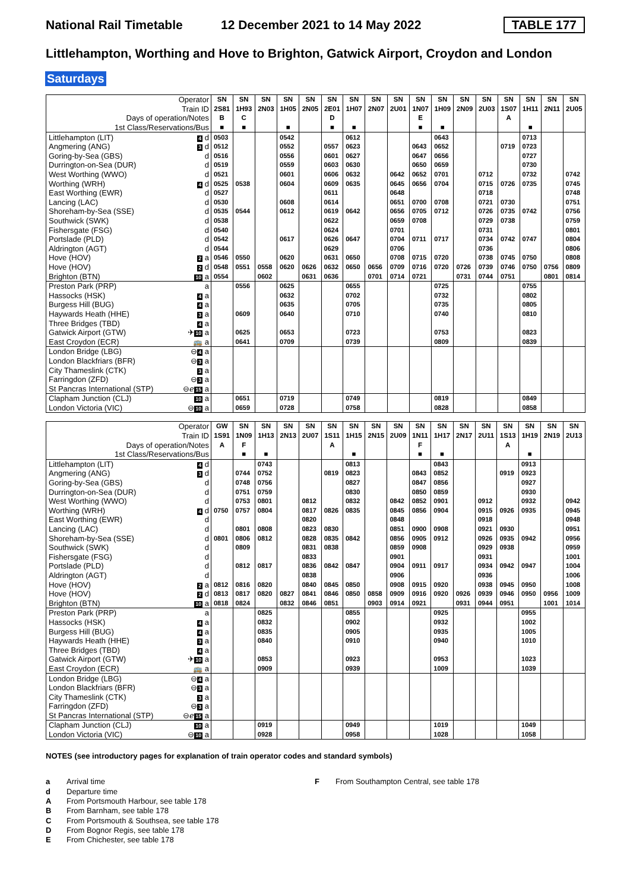National Rail Timetable 12 December 2021 to 14 May 2022 TABLE 177
Littlehampton, Worthing and Hove to Brighton, Gatwick Airport, Croydon and London
Saturdays
| Operator | SN | SN | SN | SN | SN | SN | SN | SN | SN | SN | SN | SN | SN | SN | SN | SN | SN |
| --- | --- | --- | --- | --- | --- | --- | --- | --- | --- | --- | --- | --- | --- | --- | --- | --- | --- |
| Train ID | 2S81 | 1H93 | 2N03 | 1H05 | 2N05 | 2E01 | 1H07 | 2N07 | 2U01 | 1N07 | 1H09 | 2N09 | 2U03 | 1S07 | 1H11 | 2N11 | 2U05 |
| Days of operation/Notes | B | C | | | | D | | | | E | | | | A | | | |
| 1st Class/Reservations/Bus | ■ | ■ | | ■ | | ■ | ■ | | | ■ | ■ | | | | ■ | | |
| Littlehampton (LIT) 4 d | 0503 | | | 0542 | | | 0612 | | | | 0643 | | | | 0713 | | |
| Angmering (ANG) 3 d | 0512 | | | 0552 | | 0557 | 0623 | | | 0643 | 0652 | | | 0719 | 0723 | | |
| Goring-by-Sea (GBS) d | 0516 | | | 0556 | | 0601 | 0627 | | | 0647 | 0656 | | | | 0727 | | |
| Durrington-on-Sea (DUR) d | 0519 | | | 0559 | | 0603 | 0630 | | | 0650 | 0659 | | | | 0730 | | |
| West Worthing (WWO) d | 0521 | | | 0601 | | 0606 | 0632 | | 0642 | 0652 | 0701 | | 0712 | | 0732 | | 0742 |
| Worthing (WRH) 4 d | 0525 | 0538 | | 0604 | | 0609 | 0635 | | 0645 | 0656 | 0704 | | 0715 | 0726 | 0735 | | 0745 |
| East Worthing (EWR) d | 0527 | | | | | 0611 | | | 0648 | | | | 0718 | | | | 0748 |
| Lancing (LAC) d | 0530 | | | 0608 | | 0614 | | | 0651 | 0700 | 0708 | | 0721 | 0730 | | | 0751 |
| Shoreham-by-Sea (SSE) d | 0535 | 0544 | | 0612 | | 0619 | 0642 | | 0656 | 0705 | 0712 | | 0726 | 0735 | 0742 | | 0756 |
| Southwick (SWK) d | 0538 | | | | | 0622 | | | 0659 | 0708 | | | 0729 | 0738 | | | 0759 |
| Fishersgate (FSG) d | 0540 | | | | | 0624 | | | 0701 | | | | 0731 | | | | 0801 |
| Portslade (PLD) d | 0542 | | | 0617 | | 0626 | 0647 | | 0704 | 0711 | 0717 | | 0734 | 0742 | 0747 | | 0804 |
| Aldrington (AGT) d | 0544 | | | | | 0629 | | | 0706 | | | | 0736 | | | | 0806 |
| Hove (HOV) 2 a | 0546 | 0550 | | 0620 | | 0631 | 0650 | | 0708 | 0715 | 0720 | | 0738 | 0745 | 0750 | | 0808 |
| Hove (HOV) 2 d | 0548 | 0551 | 0558 | 0620 | 0626 | 0632 | 0650 | 0656 | 0709 | 0716 | 0720 | 0726 | 0739 | 0746 | 0750 | 0756 | 0809 |
| Brighton (BTN) 10 a | 0554 | | 0602 | | 0631 | 0636 | | 0701 | 0714 | 0721 | | 0731 | 0744 | 0751 | | 0801 | 0814 |
| Preston Park (PRP) a | | 0556 | | 0625 | | | 0655 | | | | 0725 | | | | 0755 | | |
| Hassocks (HSK) 4 a | | | | 0632 | | | 0702 | | | | 0732 | | | | 0802 | | |
| Burgess Hill (BUG) 4 a | | | | 0635 | | | 0705 | | | | 0735 | | | | 0805 | | |
| Haywards Heath (HHE) 3 a | | 0609 | | 0640 | | | 0710 | | | | 0740 | | | | 0810 | | |
| Three Bridges (TBD) 4 a | | | | | | | | | | | | | | | | | |
| Gatwick Airport (GTW) ✈ 10 a | | 0625 | | 0653 | | | 0723 | | | | 0753 | | | | 0823 | | |
| East Croydon (ECR) 🚌 a | | 0641 | | 0709 | | | 0739 | | | | 0809 | | | | 0839 | | |
| London Bridge (LBG) ⊖ 4 a | | | | | | | | | | | | | | | | | |
| London Blackfriars (BFR) ⊖ 3 a | | | | | | | | | | | | | | | | | |
| City Thameslink (CTK) 3 a | | | | | | | | | | | | | | | | | |
| Farringdon (ZFD) ⊖ 3 a | | | | | | | | | | | | | | | | | |
| St Pancras International (STP) ⊖ℯ 15 a | | | | | | | | | | | | | | | | | |
| Clapham Junction (CLJ) 10 a | | 0651 | | 0719 | | | 0749 | | | | 0819 | | | | 0849 | | |
| London Victoria (VIC) ⊖ 10 a | | 0659 | | 0728 | | | 0758 | | | | 0828 | | | | 0858 | | |
| Operator | GW | SN | SN | SN | SN | SN | SN | SN | SN | SN | SN | SN | SN | SN | SN | SN | SN |
| --- | --- | --- | --- | --- | --- | --- | --- | --- | --- | --- | --- | --- | --- | --- | --- | --- | --- |
| Train ID | 1S91 | 1N09 | 1H13 | 2N13 | 2U07 | 1S11 | 1H15 | 2N15 | 2U09 | 1N11 | 1H17 | 2N17 | 2U11 | 1S13 | 1H19 | 2N19 | 2U13 |
| Days of operation/Notes | A | F | | | | A | | | | F | | | | A | | | |
| 1st Class/Reservations/Bus | | ■ | ■ | | | | ■ | | | ■ | ■ | | | | ■ | | |
| Littlehampton (LIT) 4 d | | | 0743 | | | | 0813 | | | | 0843 | | | | 0913 | | |
| Angmering (ANG) 3 d | | 0744 | 0752 | | | 0819 | 0823 | | | 0843 | 0852 | | | 0919 | 0923 | | |
| Goring-by-Sea (GBS) d | | 0748 | 0756 | | | | 0827 | | | 0847 | 0856 | | | | 0927 | | |
| Durrington-on-Sea (DUR) d | | 0751 | 0759 | | | | 0830 | | | 0850 | 0859 | | | | 0930 | | |
| West Worthing (WWO) d | | 0753 | 0801 | | 0812 | | 0832 | | 0842 | 0852 | 0901 | | 0912 | | 0932 | | 0942 |
| Worthing (WRH) 4 d | 0750 | 0757 | 0804 | | 0817 | 0826 | 0835 | | 0845 | 0856 | 0904 | | 0915 | 0926 | 0935 | | 0945 |
| East Worthing (EWR) d | | | | | 0820 | | | | 0848 | | | | 0918 | | | | 0948 |
| Lancing (LAC) d | | 0801 | 0808 | | 0823 | 0830 | | | 0851 | 0900 | 0908 | | 0921 | 0930 | | | 0951 |
| Shoreham-by-Sea (SSE) d | 0801 | 0806 | 0812 | | 0828 | 0835 | 0842 | | 0856 | 0905 | 0912 | | 0926 | 0935 | 0942 | | 0956 |
| Southwick (SWK) d | | 0809 | | | 0831 | 0838 | | | 0859 | 0908 | | | 0929 | 0938 | | | 0959 |
| Fishersgate (FSG) d | | | | | 0833 | | | | 0901 | | | | 0931 | | | | 1001 |
| Portslade (PLD) d | | 0812 | 0817 | | 0836 | 0842 | 0847 | | 0904 | 0911 | 0917 | | 0934 | 0942 | 0947 | | 1004 |
| Aldrington (AGT) d | | | | | 0838 | | | | 0906 | | | | 0936 | | | | 1006 |
| Hove (HOV) 2 a | 0812 | 0816 | 0820 | | 0840 | 0845 | 0850 | | 0908 | 0915 | 0920 | | 0938 | 0945 | 0950 | | 1008 |
| Hove (HOV) 2 d | 0813 | 0817 | 0820 | 0827 | 0841 | 0846 | 0850 | 0858 | 0909 | 0916 | 0920 | 0926 | 0939 | 0946 | 0950 | 0956 | 1009 |
| Brighton (BTN) 10 a | 0818 | 0824 | | 0832 | 0846 | 0851 | | 0903 | 0914 | 0921 | | 0931 | 0944 | 0951 | | 1001 | 1014 |
| Preston Park (PRP) a | | | 0825 | | | | 0855 | | | | 0925 | | | | 0955 | | |
| Hassocks (HSK) 4 a | | | 0832 | | | | 0902 | | | | 0932 | | | | 1002 | | |
| Burgess Hill (BUG) 4 a | | | 0835 | | | | 0905 | | | | 0935 | | | | 1005 | | |
| Haywards Heath (HHE) 3 a | | | 0840 | | | | 0910 | | | | 0940 | | | | 1010 | | |
| Three Bridges (TBD) 4 a | | | | | | | | | | | | | | | | | |
| Gatwick Airport (GTW) ✈ 10 a | | | 0853 | | | | 0923 | | | | 0953 | | | | 1023 | | |
| East Croydon (ECR) 🚌 a | | | 0909 | | | | 0939 | | | | 1009 | | | | 1039 | | |
| London Bridge (LBG) ⊖ 4 a | | | | | | | | | | | | | | | | | |
| London Blackfriars (BFR) ⊖ 3 a | | | | | | | | | | | | | | | | | |
| City Thameslink (CTK) 3 a | | | | | | | | | | | | | | | | | |
| Farringdon (ZFD) ⊖ 3 a | | | | | | | | | | | | | | | | | |
| St Pancras International (STP) ⊖ℯ 15 a | | | | | | | | | | | | | | | | | |
| Clapham Junction (CLJ) 10 a | | | 0919 | | | | 0949 | | | | 1019 | | | | 1049 | | |
| London Victoria (VIC) ⊖ 10 a | | | 0928 | | | | 0958 | | | | 1028 | | | | 1058 | | |
NOTES (see introductory pages for explanation of train operator codes and standard symbols)
a Arrival time
d Departure time
A From Portsmouth Harbour, see table 178
B From Barnham, see table 178
C From Portsmouth & Southsea, see table 178
D From Bognor Regis, see table 178
E From Chichester, see table 178
F From Southampton Central, see table 178